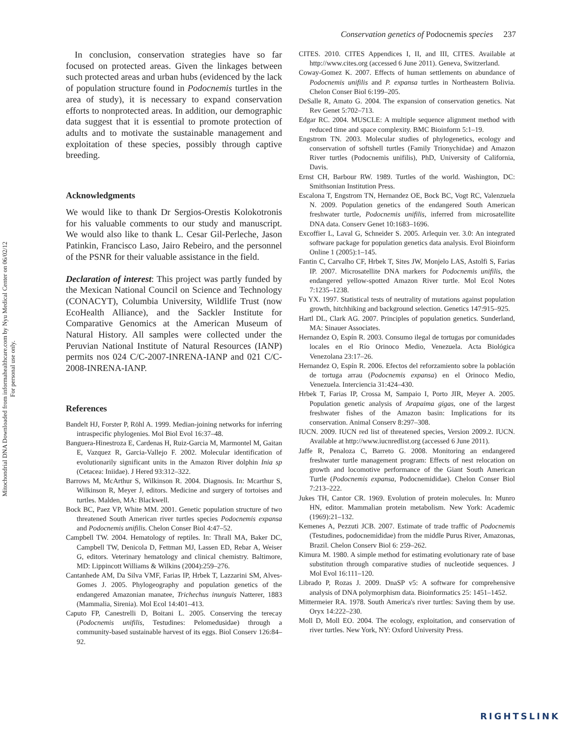Mitochondrial DNA Downloaded from informahealthcare.com by Nyu Medical Center on 06/02/12
For personal use only.
Conservation genetics of Podocnemis species 237
In conclusion, conservation strategies have so far focused on protected areas. Given the linkages between such protected areas and urban hubs (evidenced by the lack of population structure found in Podocnemis turtles in the area of study), it is necessary to expand conservation efforts to nonprotected areas. In addition, our demographic data suggest that it is essential to promote protection of adults and to motivate the sustainable management and exploitation of these species, possibly through captive breeding.
Acknowledgments
We would like to thank Dr Sergios-Orestis Kolokotronis for his valuable comments to our study and manuscript. We would also like to thank L. Cesar Gil-Perleche, Jason Patinkin, Francisco Laso, Jairo Rebeiro, and the personnel of the PSNR for their valuable assistance in the field.
Declaration of interest: This project was partly funded by the Mexican National Council on Science and Technology (CONACYT), Columbia University, Wildlife Trust (now EcoHealth Alliance), and the Sackler Institute for Comparative Genomics at the American Museum of Natural History. All samples were collected under the Peruvian National Institute of Natural Resources (IANP) permits nos 024 C/C-2007-INRENA-IANP and 021 C/C-2008-INRENA-IANP.
References
Bandelt HJ, Forster P, Röhl A. 1999. Median-joining networks for inferring intraspecific phylogenies. Mol Biol Evol 16:37–48.
Banguera-Hinestroza E, Cardenas H, Ruiz-Garcia M, Marmontel M, Gaitan E, Vazquez R, Garcia-Vallejo F. 2002. Molecular identification of evolutionarily significant units in the Amazon River dolphin Inia sp (Cetacea: Iniidae). J Hered 93:312–322.
Barrows M, McArthur S, Wilkinson R. 2004. Diagnosis. In: Mcarthur S, Wilkinson R, Meyer J, editors. Medicine and surgery of tortoises and turtles. Malden, MA: Blackwell.
Bock BC, Paez VP, White MM. 2001. Genetic population structure of two threatened South American river turtles species Podocnemis expansa and Podocnemis unifilis. Chelon Conser Biol 4:47–52.
Campbell TW. 2004. Hematology of reptiles. In: Thrall MA, Baker DC, Campbell TW, Denicola D, Fettman MJ, Lassen ED, Rebar A, Weiser G, editors. Veterinary hematology and clinical chemistry. Baltimore, MD: Lippincott Williams & Wilkins (2004):259–276.
Cantanhede AM, Da Silva VMF, Farias IP, Hrbek T, Lazzarini SM, Alves-Gomes J. 2005. Phylogeography and population genetics of the endangered Amazonian manatee, Trichechus inunguis Natterer, 1883 (Mammalia, Sirenia). Mol Ecol 14:401–413.
Caputo FP, Canestrelli D, Boitani L. 2005. Conserving the terecay (Podocnemis unifilis, Testudines: Pelomedusidae) through a community-based sustainable harvest of its eggs. Biol Conserv 126:84–92.
CITES. 2010. CITES Appendices I, II, and III, CITES. Available at http://www.cites.org (accessed 6 June 2011). Geneva, Switzerland.
Coway-Gomez K. 2007. Effects of human settlements on abundance of Podocnemis unifilis and P. expansa turtles in Northeastern Bolivia. Chelon Conser Biol 6:199–205.
DeSalle R, Amato G. 2004. The expansion of conservation genetics. Nat Rev Genet 5:702–713.
Edgar RC. 2004. MUSCLE: A multiple sequence alignment method with reduced time and space complexity. BMC Bioinform 5:1–19.
Engstrom TN. 2003. Molecular studies of phylogenetics, ecology and conservation of softshell turtles (Family Trionychidae) and Amazon River turtles (Podocnemis unifilis), PhD, University of California, Davis.
Ernst CH, Barbour RW. 1989. Turtles of the world. Washington, DC: Smithsonian Institution Press.
Escalona T, Engstrom TN, Hernandez OE, Bock BC, Vogt RC, Valenzuela N. 2009. Population genetics of the endangered South American freshwater turtle, Podocnemis unifilis, inferred from microsatellite DNA data. Conserv Genet 10:1683–1696.
Excoffier L, Laval G, Schneider S. 2005. Arlequin ver. 3.0: An integrated software package for population genetics data analysis. Evol Bioinform Online 1 (2005):1–145.
Fantin C, Carvalho CF, Hrbek T, Sites JW, Monjelo LAS, Astolfi S, Farias IP. 2007. Microsatellite DNA markers for Podocnemis unifilis, the endangered yellow-spotted Amazon River turtle. Mol Ecol Notes 7:1235–1238.
Fu YX. 1997. Statistical tests of neutrality of mutations against population growth, hitchhiking and background selection. Genetics 147:915–925.
Hartl DL, Clark AG. 2007. Principles of population genetics. Sunderland, MA: Sinauer Associates.
Hernandez O, Espín R. 2003. Consumo ilegal de tortugas por comunidades locales en el Río Orinoco Medio, Venezuela. Acta Biológica Venezolana 23:17–26.
Hernandez O, Espín R. 2006. Efectos del reforzamiento sobre la población de tortuga arrau (Podocnemis expansa) en el Orinoco Medio, Venezuela. Interciencia 31:424–430.
Hrbek T, Farias IP, Crossa M, Sampaio I, Porto JIR, Meyer A. 2005. Population genetic analysis of Arapaima gigas, one of the largest freshwater fishes of the Amazon basin: Implications for its conservation. Animal Conserv 8:297–308.
IUCN. 2009. IUCN red list of threatened species, Version 2009.2. IUCN. Available at http://www.iucnredlist.org (accessed 6 June 2011).
Jaffe R, Penaloza C, Barreto G. 2008. Monitoring an endangered freshwater turtle management program: Effects of nest relocation on growth and locomotive performance of the Giant South American Turtle (Podocnemis expansa, Podocnemididae). Chelon Conser Biol 7:213–222.
Jukes TH, Cantor CR. 1969. Evolution of protein molecules. In: Munro HN, editor. Mammalian protein metabolism. New York: Academic (1969):21–132.
Kemenes A, Pezzuti JCB. 2007. Estimate of trade traffic of Podocnemis (Testudines, podocnemididae) from the middle Purus River, Amazonas, Brazil. Chelon Conserv Biol 6: 259–262.
Kimura M. 1980. A simple method for estimating evolutionary rate of base substitution through comparative studies of nucleotide sequences. J Mol Evol 16:111–120.
Librado P, Rozas J. 2009. DnaSP v5: A software for comprehensive analysis of DNA polymorphism data. Bioinformatics 25: 1451–1452.
Mittermeier RA. 1978. South America's river turtles: Saving them by use. Oryx 14:222–230.
Moll D, Moll EO. 2004. The ecology, exploitation, and conservation of river turtles. New York, NY: Oxford University Press.
RIGHTSLINK